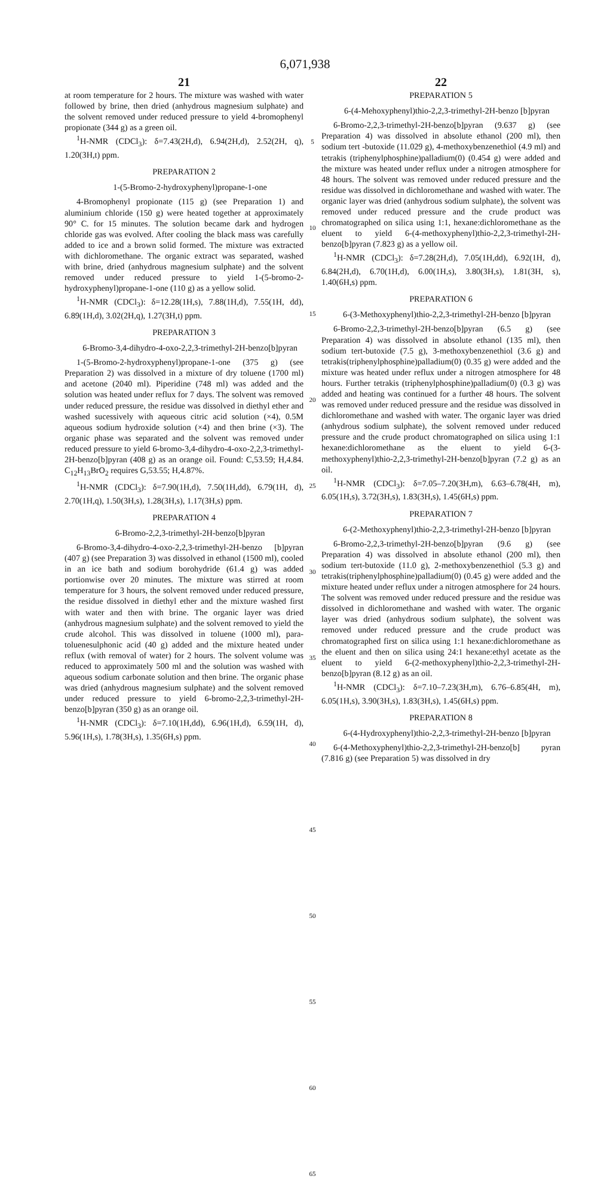6,071,938
21
at room temperature for 2 hours. The mixture was washed with water followed by brine, then dried (anhydrous magnesium sulphate) and the solvent removed under reduced pressure to yield 4-bromophenyl propionate (344 g) as a green oil.
<sup>1</sup>H-NMR (CDCl<sub>3</sub>): δ=7.43(2H,d), 6.94(2H,d), 2.52(2H, q), 1.20(3H,t) ppm.
PREPARATION 2
1-(5-Bromo-2-hydroxyphenyl)propane-1-one
4-Bromophenyl propionate (115 g) (see Preparation 1) and aluminium chloride (150 g) were heated together at approximately 90° C. for 15 minutes. The solution became dark and hydrogen chloride gas was evolved. After cooling the black mass was carefully added to ice and a brown solid formed. The mixture was extracted with dichloromethane. The organic extract was separated, washed with brine, dried (anhydrous magnesium sulphate) and the solvent removed under reduced pressure to yield 1-(5-bromo-2-hydroxyphenyl)propane-1-one (110 g) as a yellow solid.
<sup>1</sup>H-NMR (CDCl<sub>3</sub>): δ=12.28(1H,s), 7.88(1H,d), 7.55(1H, dd), 6.89(1H,d), 3.02(2H,q), 1.27(3H,t) ppm.
PREPARATION 3
6-Bromo-3,4-dihydro-4-oxo-2,2,3-trimethyl-2H-benzo[b]pyran
1-(5-Bromo-2-hydroxyphenyl)propane-1-one (375 g) (see Preparation 2) was dissolved in a mixture of dry toluene (1700 ml) and acetone (2040 ml). Piperidine (748 ml) was added and the solution was heated under reflux for 7 days. The solvent was removed under reduced pressure, the residue was dissolved in diethyl ether and washed sucessively with aqueous citric acid solution (×4), 0.5M aqueous sodium hydroxide solution (×4) and then brine (×3). The organic phase was separated and the solvent was removed under reduced pressure to yield 6-bromo-3,4-dihydro-4-oxo-2,2,3-trimethyl-2H-benzo[b]pyran (408 g) as an orange oil. Found: C,53.59; H,4.84. C<sub>12</sub>H<sub>13</sub>BrO<sub>2</sub> requires G,53.55; H,4.87%.
<sup>1</sup>H-NMR (CDCl<sub>3</sub>): δ=7.90(1H,d), 7.50(1H,dd), 6.79(1H, d), 2.70(1H,q), 1.50(3H,s), 1.28(3H,s), 1.17(3H,s) ppm.
PREPARATION 4
6-Bromo-2,2,3-trimethyl-2H-benzo[b]pyran
6-Bromo-3,4-dihydro-4-oxo-2,2,3-trimethyl-2H-benzo [b]pyran (407 g) (see Preparation 3) was dissolved in ethanol (1500 ml), cooled in an ice bath and sodium borohydride (61.4 g) was added portionwise over 20 minutes. The mixture was stirred at room temperature for 3 hours, the solvent removed under reduced pressure, the residue dissolved in diethyl ether and the mixture washed first with water and then with brine. The organic layer was dried (anhydrous magnesium sulphate) and the solvent removed to yield the crude alcohol. This was dissolved in toluene (1000 ml), para-toluenesulphonic acid (40 g) added and the mixture heated under reflux (with removal of water) for 2 hours. The solvent volume was reduced to approximately 500 ml and the solution was washed with aqueous sodium carbonate solution and then brine. The organic phase was dried (anhydrous magnesium sulphate) and the solvent removed under reduced pressure to yield 6-bromo-2,2,3-trimethyl-2H-benzo[b]pyran (350 g) as an orange oil.
<sup>1</sup>H-NMR (CDCl<sub>3</sub>): δ=7.10(1H,dd), 6.96(1H,d), 6.59(1H, d), 5.96(1H,s), 1.78(3H,s), 1.35(6H,s) ppm.
5
10
15
20
25
30
35
40
45
50
55
60
65
22
PREPARATION 5
6-(4-Mehoxyphenyl)thio-2,2,3-trimethyl-2H-benzo [b]pyran
6-Bromo-2,2,3-trimethyl-2H-benzo[b]pyran (9.637 g) (see Preparation 4) was dissolved in absolute ethanol (200 ml), then sodium tert -butoxide (11.029 g), 4-methoxybenzenethiol (4.9 ml) and tetrakis (triphenylphosphine)palladium(0) (0.454 g) were added and the mixture was heated under reflux under a nitrogen atmosphere for 48 hours. The solvent was removed under reduced pressure and the residue was dissolved in dichloromethane and washed with water. The organic layer was dried (anhydrous sodium sulphate), the solvent was removed under reduced pressure and the crude product was chromatographed on silica using 1:1, hexane:dichloromethane as the eluent to yield 6-(4-methoxyphenyl)thio-2,2,3-trimethyl-2H-benzo[b]pyran (7.823 g) as a yellow oil.
<sup>1</sup>H-NMR (CDCl<sub>3</sub>): δ=7.28(2H,d), 7.05(1H,dd), 6.92(1H, d), 6.84(2H,d), 6.70(1H,d), 6.00(1H,s), 3.80(3H,s), 1.81(3H, s), 1.40(6H,s) ppm.
PREPARATION 6
6-(3-Methoxyphenyl)thio-2,2,3-trimethyl-2H-benzo [b]pyran
6-Bromo-2,2,3-trimethyl-2H-benzo[b]pyran (6.5 g) (see Preparation 4) was dissolved in absolute ethanol (135 ml), then sodium tert-butoxide (7.5 g), 3-methoxybenzenethiol (3.6 g) and tetrakis(triphenylphosphine)palladium(0) (0.35 g) were added and the mixture was heated under reflux under a nitrogen atmosphere for 48 hours. Further tetrakis (triphenylphosphine)palladium(0) (0.3 g) was added and heating was continued for a further 48 hours. The solvent was removed under reduced pressure and the residue was dissolved in dichloromethane and washed with water. The organic layer was dried (anhydrous sodium sulphate), the solvent removed under reduced pressure and the crude product chromatographed on silica using 1:1 hexane:dichloromethane as the eluent to yield 6-(3-methoxyphenyl)thio-2,2,3-trimethyl-2H-benzo[b]pyran (7.2 g) as an oil.
<sup>1</sup>H-NMR (CDCl<sub>3</sub>): δ=7.05–7.20(3H,m), 6.63–6.78(4H, m), 6.05(1H,s), 3.72(3H,s), 1.83(3H,s), 1.45(6H,s) ppm.
PREPARATION 7
6-(2-Methoxyphenyl)thio-2,2,3-trimethyl-2H-benzo [b]pyran
6-Bromo-2,2,3-trimethyl-2H-benzo[b]pyran (9.6 g) (see Preparation 4) was dissolved in absolute ethanol (200 ml), then sodium tert-butoxide (11.0 g), 2-methoxybenzenethiol (5.3 g) and tetrakis(triphenylphosphine)palladium(0) (0.45 g) were added and the mixture heated under reflux under a nitrogen atmosphere for 24 hours. The solvent was removed under reduced pressure and the residue was dissolved in dichloromethane and washed with water. The organic layer was dried (anhydrous sodium sulphate), the solvent was removed under reduced pressure and the crude product was chromatographed first on silica using 1:1 hexane:dichloromethane as the eluent and then on silica using 24:1 hexane:ethyl acetate as the eluent to yield 6-(2-methoxyphenyl)thio-2,2,3-trimethyl-2H-benzo[b]pyran (8.12 g) as an oil.
<sup>1</sup>H-NMR (CDCl<sub>3</sub>): δ=7.10–7.23(3H,m), 6.76–6.85(4H, m), 6.05(1H,s), 3.90(3H,s), 1.83(3H,s), 1.45(6H,s) ppm.
PREPARATION 8
6-(4-Hydroxyphenyl)thio-2,2,3-trimethyl-2H-benzo [b]pyran
6-(4-Methoxyphenyl)thio-2,2,3-trimethyl-2H-benzo[b] pyran (7.816 g) (see Preparation 5) was dissolved in dry